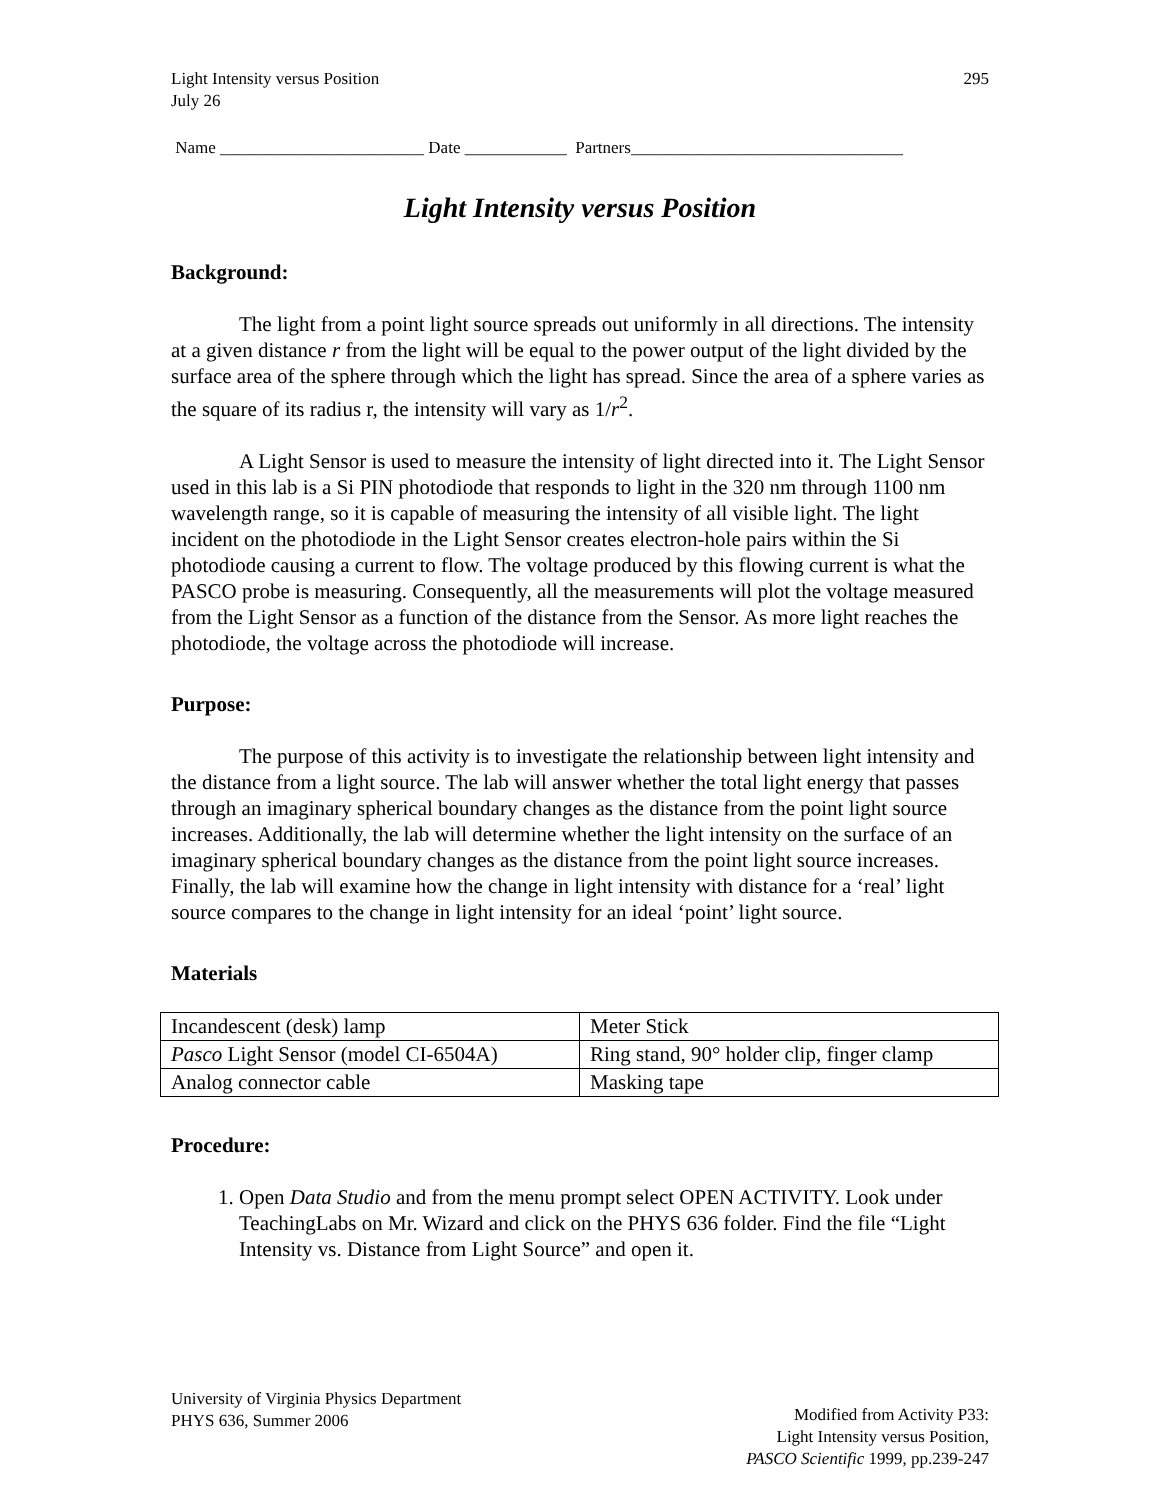Light Intensity versus Position
July 26
295
Name ________________________ Date ____________ Partners________________________________
Light Intensity versus Position
Background:
The light from a point light source spreads out uniformly in all directions. The intensity at a given distance r from the light will be equal to the power output of the light divided by the surface area of the sphere through which the light has spread. Since the area of a sphere varies as the square of its radius r, the intensity will vary as 1/r<sup>2</sup>.
A Light Sensor is used to measure the intensity of light directed into it. The Light Sensor used in this lab is a Si PIN photodiode that responds to light in the 320 nm through 1100 nm wavelength range, so it is capable of measuring the intensity of all visible light. The light incident on the photodiode in the Light Sensor creates electron-hole pairs within the Si photodiode causing a current to flow. The voltage produced by this flowing current is what the PASCO probe is measuring. Consequently, all the measurements will plot the voltage measured from the Light Sensor as a function of the distance from the Sensor. As more light reaches the photodiode, the voltage across the photodiode will increase.
Purpose:
The purpose of this activity is to investigate the relationship between light intensity and the distance from a light source. The lab will answer whether the total light energy that passes through an imaginary spherical boundary changes as the distance from the point light source increases. Additionally, the lab will determine whether the light intensity on the surface of an imaginary spherical boundary changes as the distance from the point light source increases. Finally, the lab will examine how the change in light intensity with distance for a ‘real’ light source compares to the change in light intensity for an ideal ‘point’ light source.
Materials
| Incandescent (desk) lamp | Meter Stick |
| Pasco Light Sensor (model CI-6504A) | Ring stand, 90° holder clip, finger clamp |
| Analog connector cable | Masking tape |
Procedure:
1. Open Data Studio and from the menu prompt select OPEN ACTIVITY. Look under TeachingLabs on Mr. Wizard and click on the PHYS 636 folder. Find the file “Light Intensity vs. Distance from Light Source” and open it.
University of Virginia Physics Department
PHYS 636, Summer 2006
Modified from Activity P33:
Light Intensity versus Position,
PASCO Scientific 1999, pp.239-247